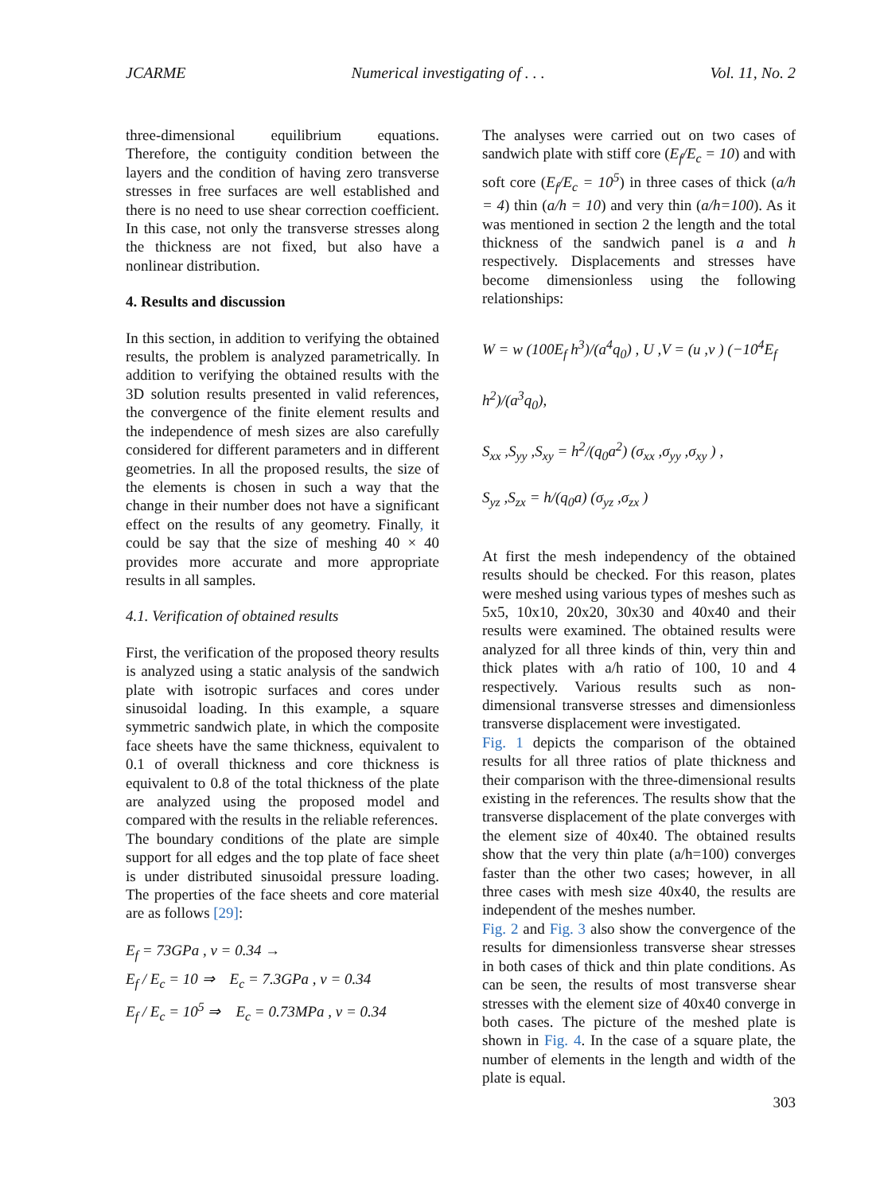JCARME Numerical investigating of . . . Vol. 11, No. 2
three-dimensional equilibrium equations. Therefore, the contiguity condition between the layers and the condition of having zero transverse stresses in free surfaces are well established and there is no need to use shear correction coefficient. In this case, not only the transverse stresses along the thickness are not fixed, but also have a nonlinear distribution.
4. Results and discussion
In this section, in addition to verifying the obtained results, the problem is analyzed parametrically. In addition to verifying the obtained results with the 3D solution results presented in valid references, the convergence of the finite element results and the independence of mesh sizes are also carefully considered for different parameters and in different geometries. In all the proposed results, the size of the elements is chosen in such a way that the change in their number does not have a significant effect on the results of any geometry. Finally, it could be say that the size of meshing 40 × 40 provides more accurate and more appropriate results in all samples.
4.1. Verification of obtained results
First, the verification of the proposed theory results is analyzed using a static analysis of the sandwich plate with isotropic surfaces and cores under sinusoidal loading. In this example, a square symmetric sandwich plate, in which the composite face sheets have the same thickness, equivalent to 0.1 of overall thickness and core thickness is equivalent to 0.8 of the total thickness of the plate are analyzed using the proposed model and compared with the results in the reliable references.
The boundary conditions of the plate are simple support for all edges and the top plate of face sheet is under distributed sinusoidal pressure loading. The properties of the face sheets and core material are as follows [29]:
E<sub>f</sub> = 73GPa , ν = 0.34 →
E<sub>f</sub> / E<sub>c</sub> = 10 ⇒ E<sub>c</sub> = 7.3GPa , ν = 0.34
E<sub>f</sub> / E<sub>c</sub> = 10<sup>5</sup> ⇒ E<sub>c</sub> = 0.73MPa , ν = 0.34
The analyses were carried out on two cases of sandwich plate with stiff core (E<sub>f</sub>/E<sub>c</sub> = 10) and with soft core (E<sub>f</sub>/E<sub>c</sub> = 10<sup>5</sup>) in three cases of thick (a/h = 4) thin (a/h = 10) and very thin (a/h=100). As it was mentioned in section 2 the length and the total thickness of the sandwich panel is a and h respectively. Displacements and stresses have become dimensionless using the following relationships:
W = w (100E<sub>f</sub> h<sup>3</sup>)/(a<sup>4</sup>q<sub>0</sub>) , U ,V = (u ,v ) (−10<sup>4</sup>E<sub>f</sub> h<sup>2</sup>)/(a<sup>3</sup>q<sub>0</sub>),
S<sub>xx</sub> ,S<sub>yy</sub> ,S<sub>xy</sub> = h<sup>2</sup>/(q<sub>0</sub>a<sup>2</sup>) (σ<sub>xx</sub> ,σ<sub>yy</sub> ,σ<sub>xy</sub> ) ,
S<sub>yz</sub> ,S<sub>zx</sub> = h/(q<sub>0</sub>a) (σ<sub>yz</sub> ,σ<sub>zx</sub> )
At first the mesh independency of the obtained results should be checked. For this reason, plates were meshed using various types of meshes such as 5x5, 10x10, 20x20, 30x30 and 40x40 and their results were examined. The obtained results were analyzed for all three kinds of thin, very thin and thick plates with a/h ratio of 100, 10 and 4 respectively. Various results such as non-dimensional transverse stresses and dimensionless transverse displacement were investigated.
Fig. 1 depicts the comparison of the obtained results for all three ratios of plate thickness and their comparison with the three-dimensional results existing in the references. The results show that the transverse displacement of the plate converges with the element size of 40x40. The obtained results show that the very thin plate (a/h=100) converges faster than the other two cases; however, in all three cases with mesh size 40x40, the results are independent of the meshes number.
Fig. 2 and Fig. 3 also show the convergence of the results for dimensionless transverse shear stresses in both cases of thick and thin plate conditions. As can be seen, the results of most transverse shear stresses with the element size of 40x40 converge in both cases. The picture of the meshed plate is shown in Fig. 4. In the case of a square plate, the number of elements in the length and width of the plate is equal.
303